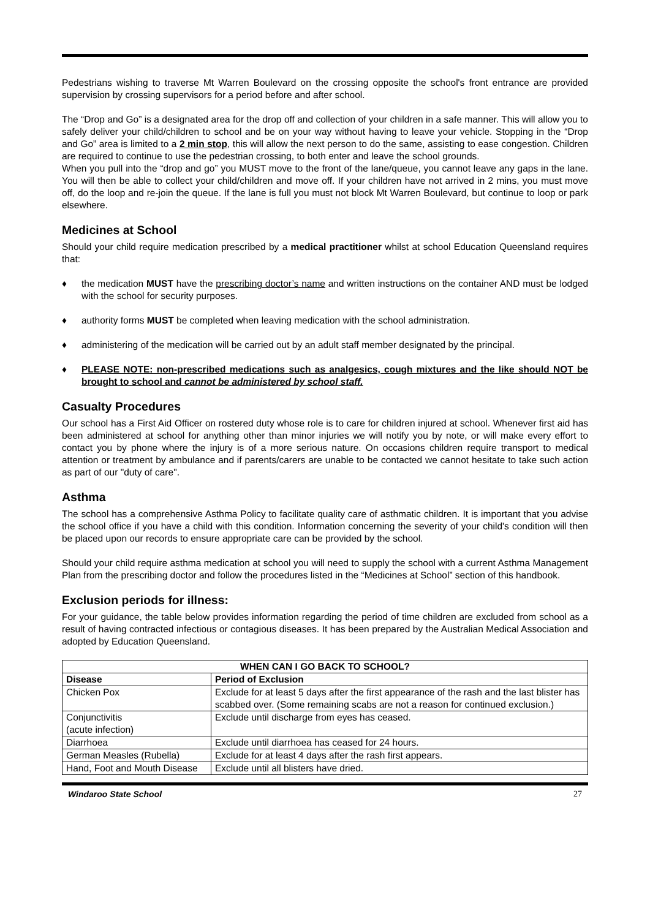Pedestrians wishing to traverse Mt Warren Boulevard on the crossing opposite the school's front entrance are provided supervision by crossing supervisors for a period before and after school.
The “Drop and Go” is a designated area for the drop off and collection of your children in a safe manner. This will allow you to safely deliver your child/children to school and be on your way without having to leave your vehicle. Stopping in the “Drop and Go” area is limited to a 2 min stop, this will allow the next person to do the same, assisting to ease congestion. Children are required to continue to use the pedestrian crossing, to both enter and leave the school grounds.
When you pull into the “drop and go” you MUST move to the front of the lane/queue, you cannot leave any gaps in the lane. You will then be able to collect your child/children and move off. If your children have not arrived in 2 mins, you must move off, do the loop and re-join the queue. If the lane is full you must not block Mt Warren Boulevard, but continue to loop or park elsewhere.
Medicines at School
Should your child require medication prescribed by a medical practitioner whilst at school Education Queensland requires that:
♦ the medication MUST have the prescribing doctor’s name and written instructions on the container AND must be lodged with the school for security purposes.
♦ authority forms MUST be completed when leaving medication with the school administration.
♦ administering of the medication will be carried out by an adult staff member designated by the principal.
♦ PLEASE NOTE: non-prescribed medications such as analgesics, cough mixtures and the like should NOT be brought to school and cannot be administered by school staff.
Casualty Procedures
Our school has a First Aid Officer on rostered duty whose role is to care for children injured at school. Whenever first aid has been administered at school for anything other than minor injuries we will notify you by note, or will make every effort to contact you by phone where the injury is of a more serious nature. On occasions children require transport to medical attention or treatment by ambulance and if parents/carers are unable to be contacted we cannot hesitate to take such action as part of our "duty of care".
Asthma
The school has a comprehensive Asthma Policy to facilitate quality care of asthmatic children. It is important that you advise the school office if you have a child with this condition. Information concerning the severity of your child's condition will then be placed upon our records to ensure appropriate care can be provided by the school.
Should your child require asthma medication at school you will need to supply the school with a current Asthma Management Plan from the prescribing doctor and follow the procedures listed in the “Medicines at School” section of this handbook.
Exclusion periods for illness:
For your guidance, the table below provides information regarding the period of time children are excluded from school as a result of having contracted infectious or contagious diseases. It has been prepared by the Australian Medical Association and adopted by Education Queensland.
| WHEN CAN I GO BACK TO SCHOOL? | |
| --- | --- |
| Disease | Period of Exclusion |
| Chicken Pox | Exclude for at least 5 days after the first appearance of the rash and the last blister has scabbed over. (Some remaining scabs are not a reason for continued exclusion.) |
| Conjunctivitis (acute infection) | Exclude until discharge from eyes has ceased. |
| Diarrhoea | Exclude until diarrhoea has ceased for 24 hours. |
| German Measles (Rubella) | Exclude for at least 4 days after the rash first appears. |
| Hand, Foot and Mouth Disease | Exclude until all blisters have dried. |
Windaroo State School 27